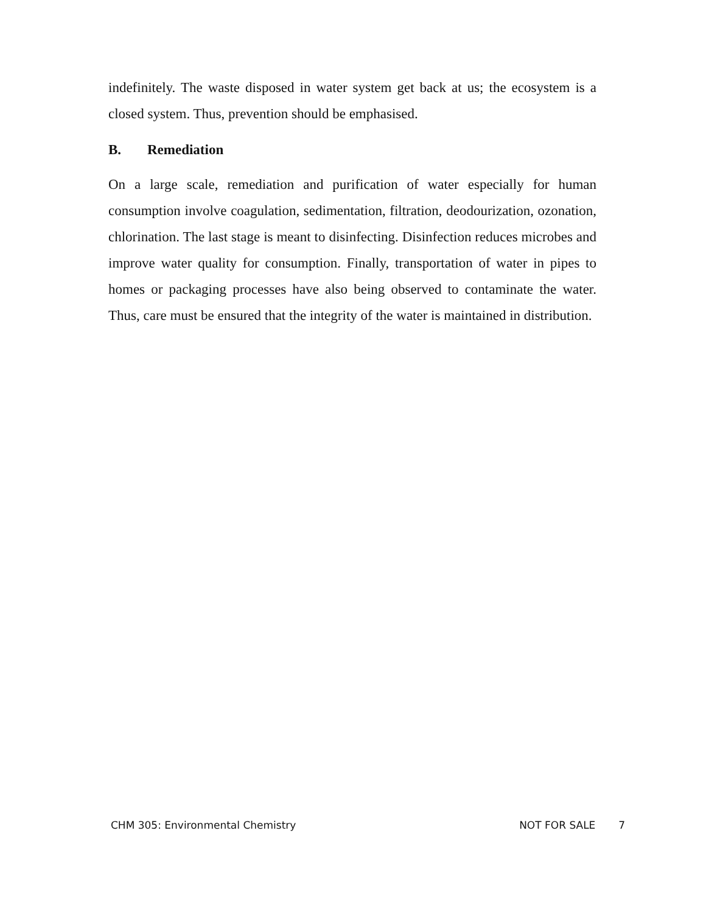indefinitely. The waste disposed in water system get back at us; the ecosystem is a closed system. Thus, prevention should be emphasised.
B. Remediation
On a large scale, remediation and purification of water especially for human consumption involve coagulation, sedimentation, filtration, deodourization, ozonation, chlorination. The last stage is meant to disinfecting. Disinfection reduces microbes and improve water quality for consumption. Finally, transportation of water in pipes to homes or packaging processes have also being observed to contaminate the water. Thus, care must be ensured that the integrity of the water is maintained in distribution.
CHM 305: Environmental Chemistry NOT FOR SALE 7